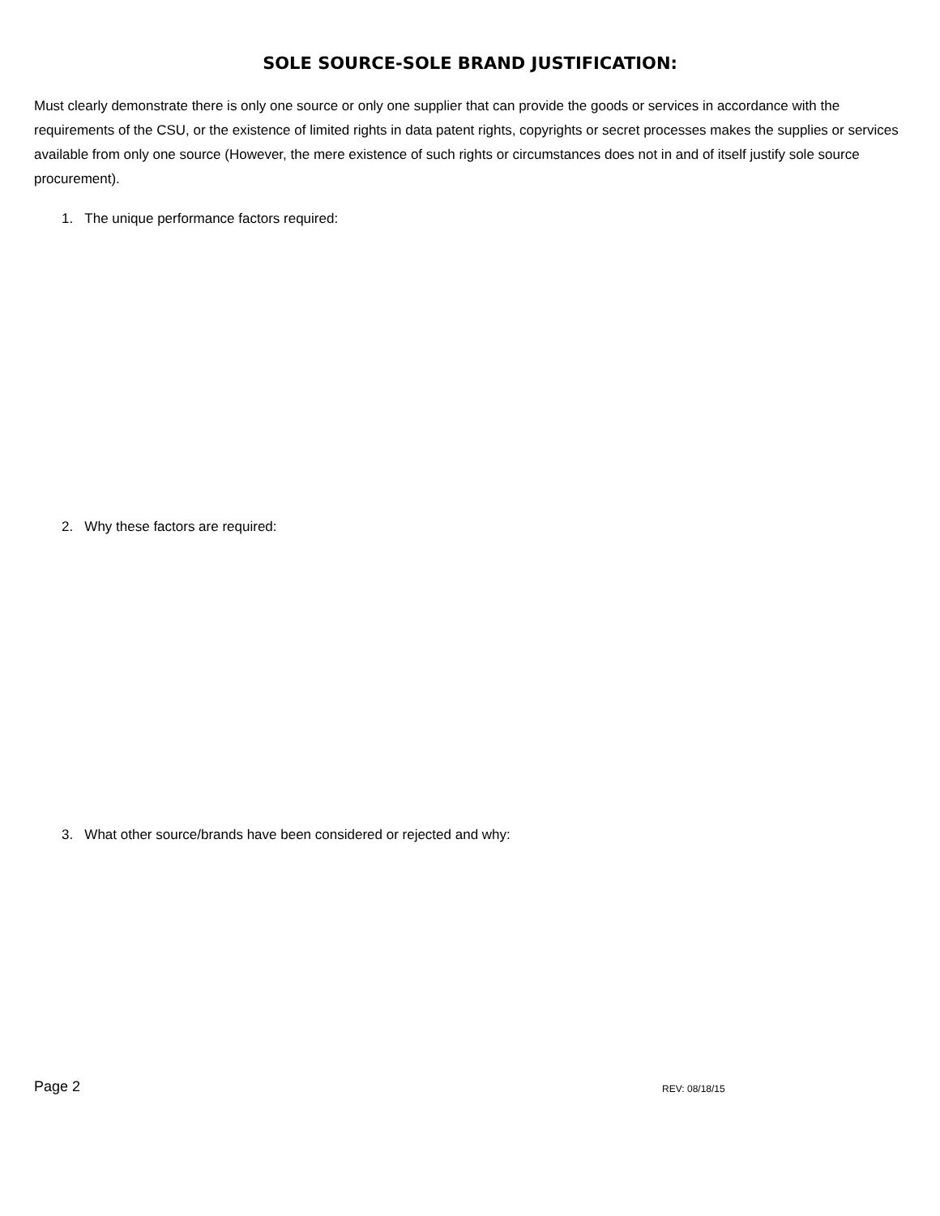SOLE SOURCE-SOLE BRAND JUSTIFICATION:
Must clearly demonstrate there is only one source or only one supplier that can provide the goods or services in accordance with the requirements of the CSU, or the existence of limited rights in data patent rights, copyrights or secret processes makes the supplies or services available from only one source (However, the mere existence of such rights or circumstances does not in and of itself justify sole source procurement).
1. The unique performance factors required:
2. Why these factors are required:
3. What other source/brands have been considered or rejected and why:
Page 2 REV: 08/18/15